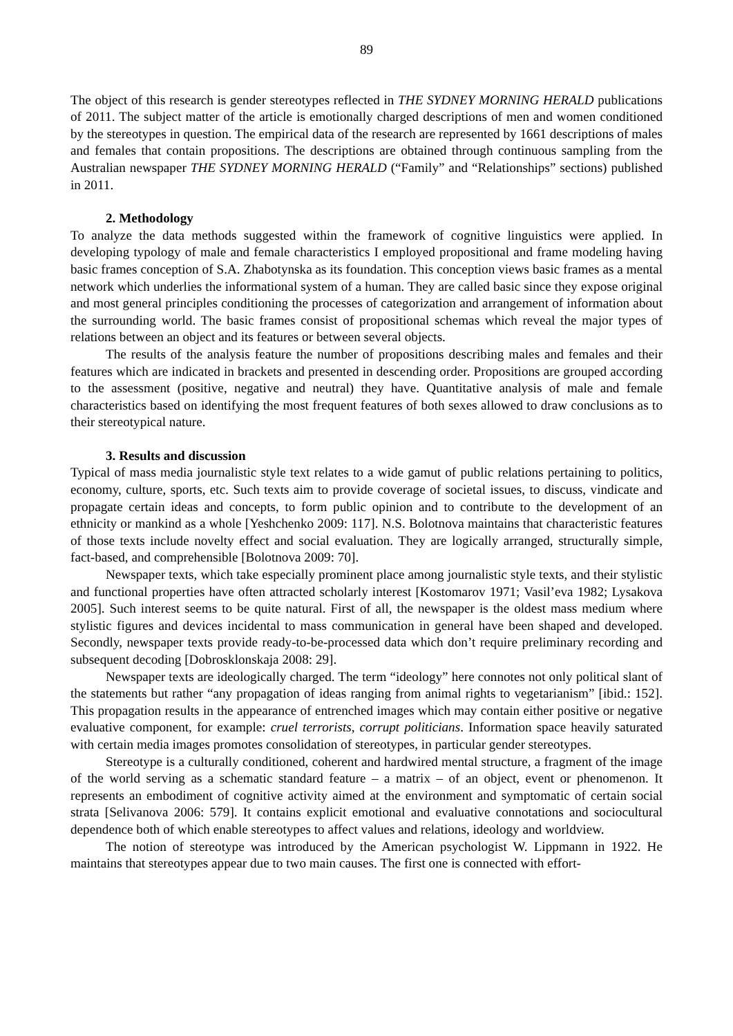89
The object of this research is gender stereotypes reflected in THE SYDNEY MORNING HERALD publications of 2011. The subject matter of the article is emotionally charged descriptions of men and women conditioned by the stereotypes in question. The empirical data of the research are represented by 1661 descriptions of males and females that contain propositions. The descriptions are obtained through continuous sampling from the Australian newspaper THE SYDNEY MORNING HERALD (“Family” and “Relationships” sections) published in 2011.
2. Methodology
To analyze the data methods suggested within the framework of cognitive linguistics were applied. In developing typology of male and female characteristics I employed propositional and frame modeling having basic frames conception of S.A. Zhabotynska as its foundation. This conception views basic frames as a mental network which underlies the informational system of a human. They are called basic since they expose original and most general principles conditioning the processes of categorization and arrangement of information about the surrounding world. The basic frames consist of propositional schemas which reveal the major types of relations between an object and its features or between several objects.
The results of the analysis feature the number of propositions describing males and females and their features which are indicated in brackets and presented in descending order. Propositions are grouped according to the assessment (positive, negative and neutral) they have. Quantitative analysis of male and female characteristics based on identifying the most frequent features of both sexes allowed to draw conclusions as to their stereotypical nature.
3. Results and discussion
Typical of mass media journalistic style text relates to a wide gamut of public relations pertaining to politics, economy, culture, sports, etc. Such texts aim to provide coverage of societal issues, to discuss, vindicate and propagate certain ideas and concepts, to form public opinion and to contribute to the development of an ethnicity or mankind as a whole [Yeshchenko 2009: 117]. N.S. Bolotnova maintains that characteristic features of those texts include novelty effect and social evaluation. They are logically arranged, structurally simple, fact-based, and comprehensible [Bolotnova 2009: 70].
Newspaper texts, which take especially prominent place among journalistic style texts, and their stylistic and functional properties have often attracted scholarly interest [Kostomarov 1971; Vasil’eva 1982; Lysakova 2005]. Such interest seems to be quite natural. First of all, the newspaper is the oldest mass medium where stylistic figures and devices incidental to mass communication in general have been shaped and developed. Secondly, newspaper texts provide ready-to-be-processed data which don’t require preliminary recording and subsequent decoding [Dobrosklonskaja 2008: 29].
Newspaper texts are ideologically charged. The term “ideology” here connotes not only political slant of the statements but rather “any propagation of ideas ranging from animal rights to vegetarianism” [ibid.: 152]. This propagation results in the appearance of entrenched images which may contain either positive or negative evaluative component, for example: cruel terrorists, corrupt politicians. Information space heavily saturated with certain media images promotes consolidation of stereotypes, in particular gender stereotypes.
Stereotype is a culturally conditioned, coherent and hardwired mental structure, a fragment of the image of the world serving as a schematic standard feature – a matrix – of an object, event or phenomenon. It represents an embodiment of cognitive activity aimed at the environment and symptomatic of certain social strata [Selivanova 2006: 579]. It contains explicit emotional and evaluative connotations and sociocultural dependence both of which enable stereotypes to affect values and relations, ideology and worldview.
The notion of stereotype was introduced by the American psychologist W. Lippmann in 1922. He maintains that stereotypes appear due to two main causes. The first one is connected with effort-